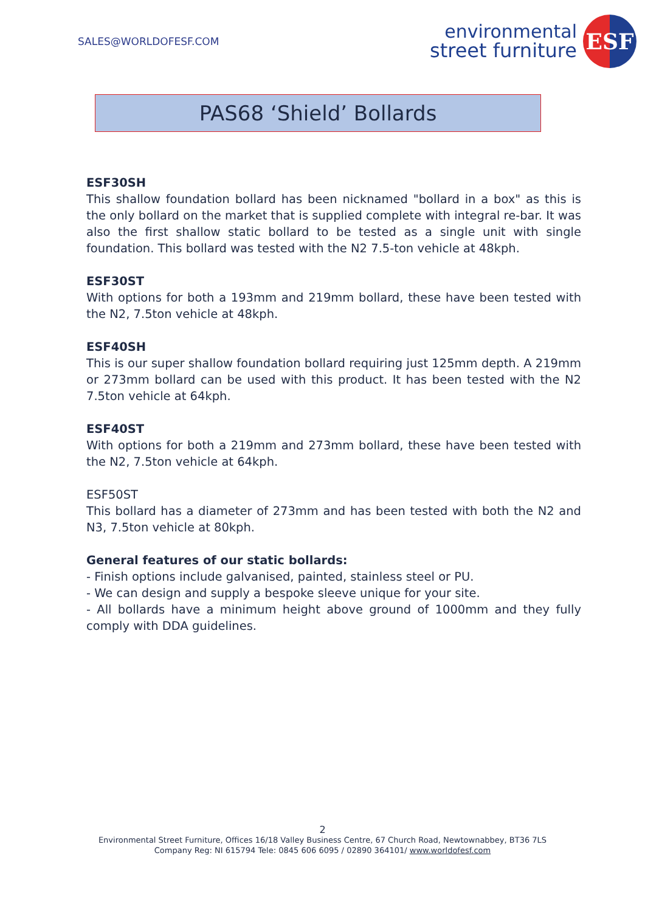SALES@WORLDOFESF.COM
environmental
street furniture
ESF
PAS68 ‘Shield’ Bollards
ESF30SH
This shallow foundation bollard has been nicknamed "bollard in a box" as this is the only bollard on the market that is supplied complete with integral re-bar. It was also the first shallow static bollard to be tested as a single unit with single foundation. This bollard was tested with the N2 7.5-ton vehicle at 48kph.
ESF30ST
With options for both a 193mm and 219mm bollard, these have been tested with the N2, 7.5ton vehicle at 48kph.
ESF40SH
This is our super shallow foundation bollard requiring just 125mm depth. A 219mm or 273mm bollard can be used with this product. It has been tested with the N2 7.5ton vehicle at 64kph.
ESF40ST
With options for both a 219mm and 273mm bollard, these have been tested with the N2, 7.5ton vehicle at 64kph.
ESF50ST
This bollard has a diameter of 273mm and has been tested with both the N2 and N3, 7.5ton vehicle at 80kph.
General features of our static bollards:
- Finish options include galvanised, painted, stainless steel or PU.
- We can design and supply a bespoke sleeve unique for your site.
- All bollards have a minimum height above ground of 1000mm and they fully comply with DDA guidelines.
2
Environmental Street Furniture, Offices 16/18 Valley Business Centre, 67 Church Road, Newtownabbey, BT36 7LS
Company Reg: NI 615794 Tele: 0845 606 6095 / 02890 364101/ www.worldofesf.com